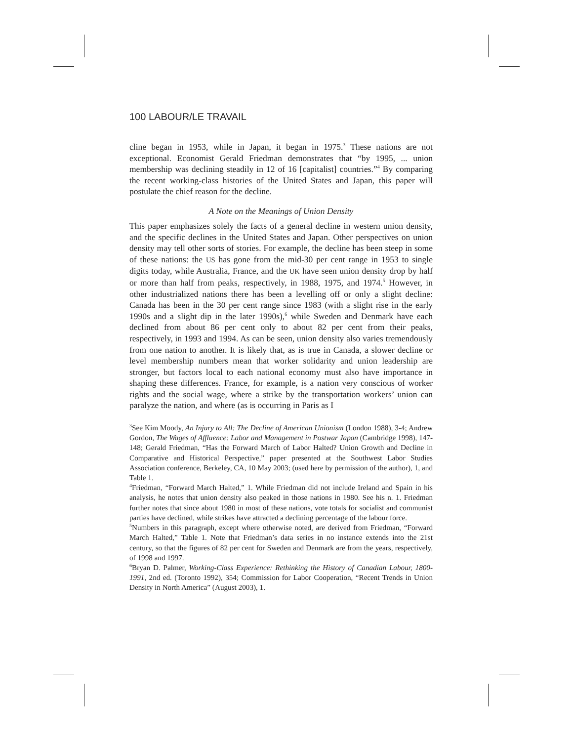100 LABOUR/LE TRAVAIL
cline began in 1953, while in Japan, it began in 1975.<sup>3</sup> These nations are not exceptional. Economist Gerald Friedman demonstrates that “by 1995, ... union membership was declining steadily in 12 of 16 [capitalist] countries.”<sup>4</sup> By comparing the recent working-class histories of the United States and Japan, this paper will postulate the chief reason for the decline.
A Note on the Meanings of Union Density
This paper emphasizes solely the facts of a general decline in western union density, and the specific declines in the United States and Japan. Other perspectives on union density may tell other sorts of stories. For example, the decline has been steep in some of these nations: the US has gone from the mid-30 per cent range in 1953 to single digits today, while Australia, France, and the UK have seen union density drop by half or more than half from peaks, respectively, in 1988, 1975, and 1974.<sup>5</sup> However, in other industrialized nations there has been a levelling off or only a slight decline: Canada has been in the 30 per cent range since 1983 (with a slight rise in the early 1990s and a slight dip in the later 1990s),<sup>6</sup> while Sweden and Denmark have each declined from about 86 per cent only to about 82 per cent from their peaks, respectively, in 1993 and 1994. As can be seen, union density also varies tremendously from one nation to another. It is likely that, as is true in Canada, a slower decline or level membership numbers mean that worker solidarity and union leadership are stronger, but factors local to each national economy must also have importance in shaping these differences. France, for example, is a nation very conscious of worker rights and the social wage, where a strike by the transportation workers’ union can paralyze the nation, and where (as is occurring in Paris as I
<sup>3</sup> See Kim Moody, An Injury to All: The Decline of American Unionism (London 1988), 3-4; Andrew Gordon, The Wages of Affluence: Labor and Management in Postwar Japan (Cambridge 1998), 147-148; Gerald Friedman, “Has the Forward March of Labor Halted? Union Growth and Decline in Comparative and Historical Perspective,” paper presented at the Southwest Labor Studies Association conference, Berkeley, CA, 10 May 2003; (used here by permission of the author), 1, and Table 1.
<sup>4</sup> Friedman, “Forward March Halted,” 1. While Friedman did not include Ireland and Spain in his analysis, he notes that union density also peaked in those nations in 1980. See his n. 1. Friedman further notes that since about 1980 in most of these nations, vote totals for socialist and communist parties have declined, while strikes have attracted a declining percentage of the labour force.
<sup>5</sup> Numbers in this paragraph, except where otherwise noted, are derived from Friedman, “Forward March Halted,” Table 1. Note that Friedman’s data series in no instance extends into the 21st century, so that the figures of 82 per cent for Sweden and Denmark are from the years, respectively, of 1998 and 1997.
<sup>6</sup> Bryan D. Palmer, Working-Class Experience: Rethinking the History of Canadian Labour, 1800-1991, 2nd ed. (Toronto 1992), 354; Commission for Labor Cooperation, “Recent Trends in Union Density in North America” (August 2003), 1.